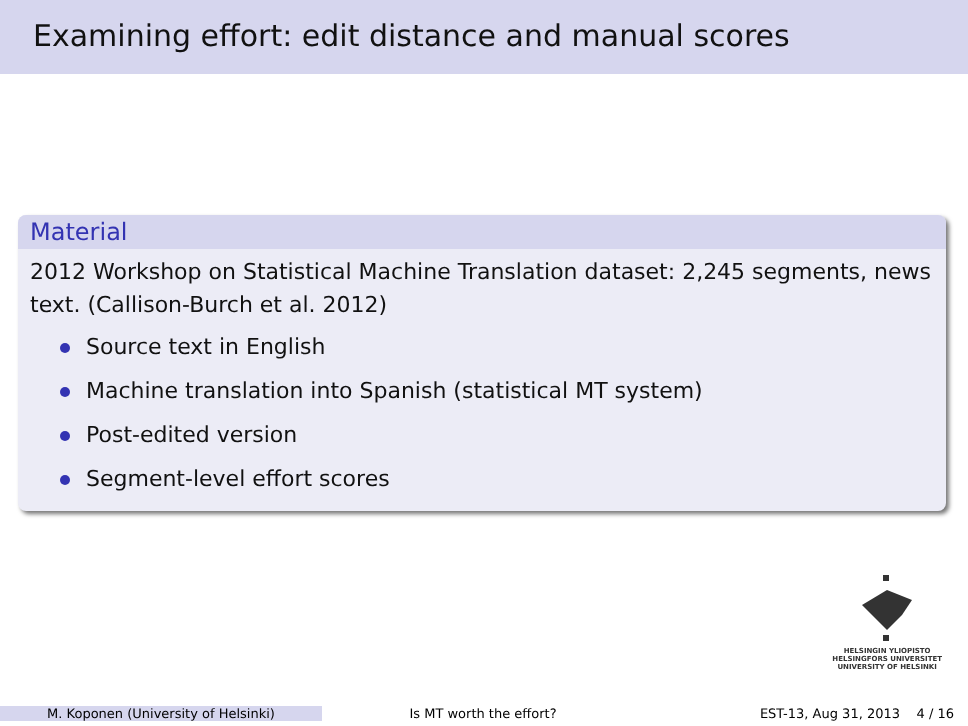Examining effort: edit distance and manual scores
Material
2012 Workshop on Statistical Machine Translation dataset: 2,245 segments, news text. (Callison-Burch et al. 2012)
Source text in English
Machine translation into Spanish (statistical MT system)
Post-edited version
Segment-level effort scores
HELSINGIN YLIOPISTO
HELSINGFORS UNIVERSITET
UNIVERSITY OF HELSINKI
M. Koponen (University of Helsinki) Is MT worth the effort? EST-13, Aug 31, 2013 4 / 16